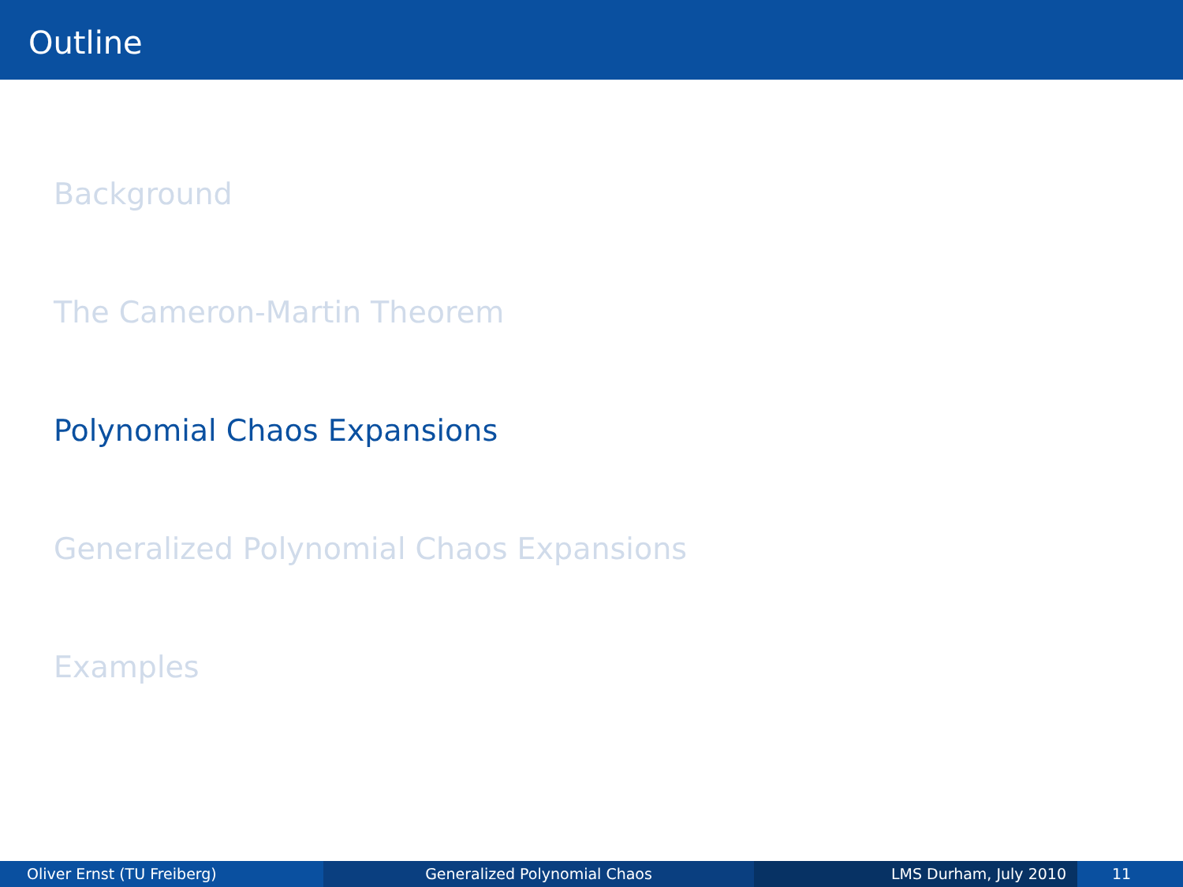Outline
Background
The Cameron-Martin Theorem
Polynomial Chaos Expansions
Generalized Polynomial Chaos Expansions
Examples
Oliver Ernst (TU Freiberg) Generalized Polynomial Chaos LMS Durham, July 2010 11